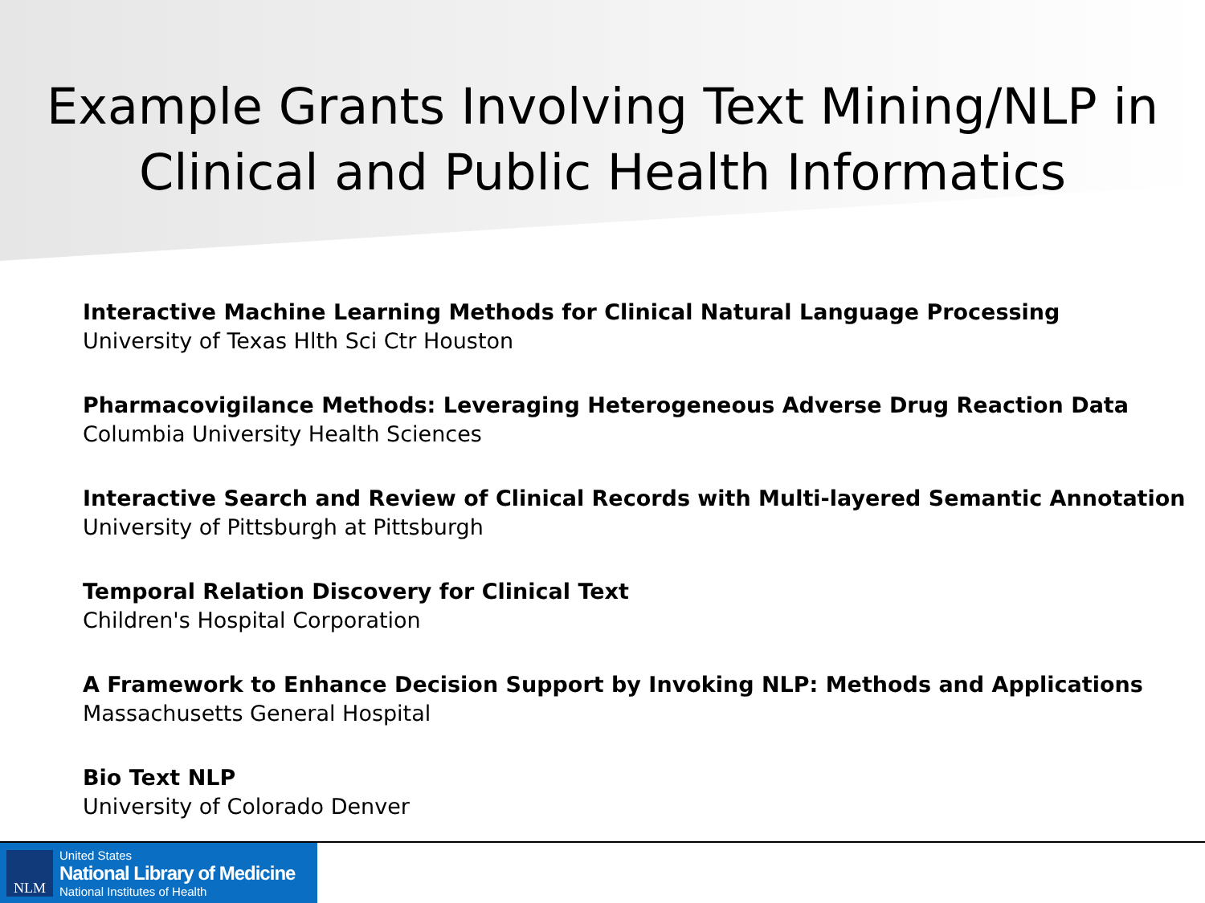Example Grants Involving Text Mining/NLP in
Clinical and Public Health Informatics
Interactive Machine Learning Methods for Clinical Natural Language Processing
University of Texas Hlth Sci Ctr Houston
Pharmacovigilance Methods: Leveraging Heterogeneous Adverse Drug Reaction Data
Columbia University Health Sciences
Interactive Search and Review of Clinical Records with Multi-layered Semantic Annotation
University of Pittsburgh at Pittsburgh
Temporal Relation Discovery for Clinical Text
Children's Hospital Corporation
A Framework to Enhance Decision Support by Invoking NLP: Methods and Applications
Massachusetts General Hospital
Bio Text NLP
University of Colorado Denver
NLM
United States
National Library of Medicine
National Institutes of Health